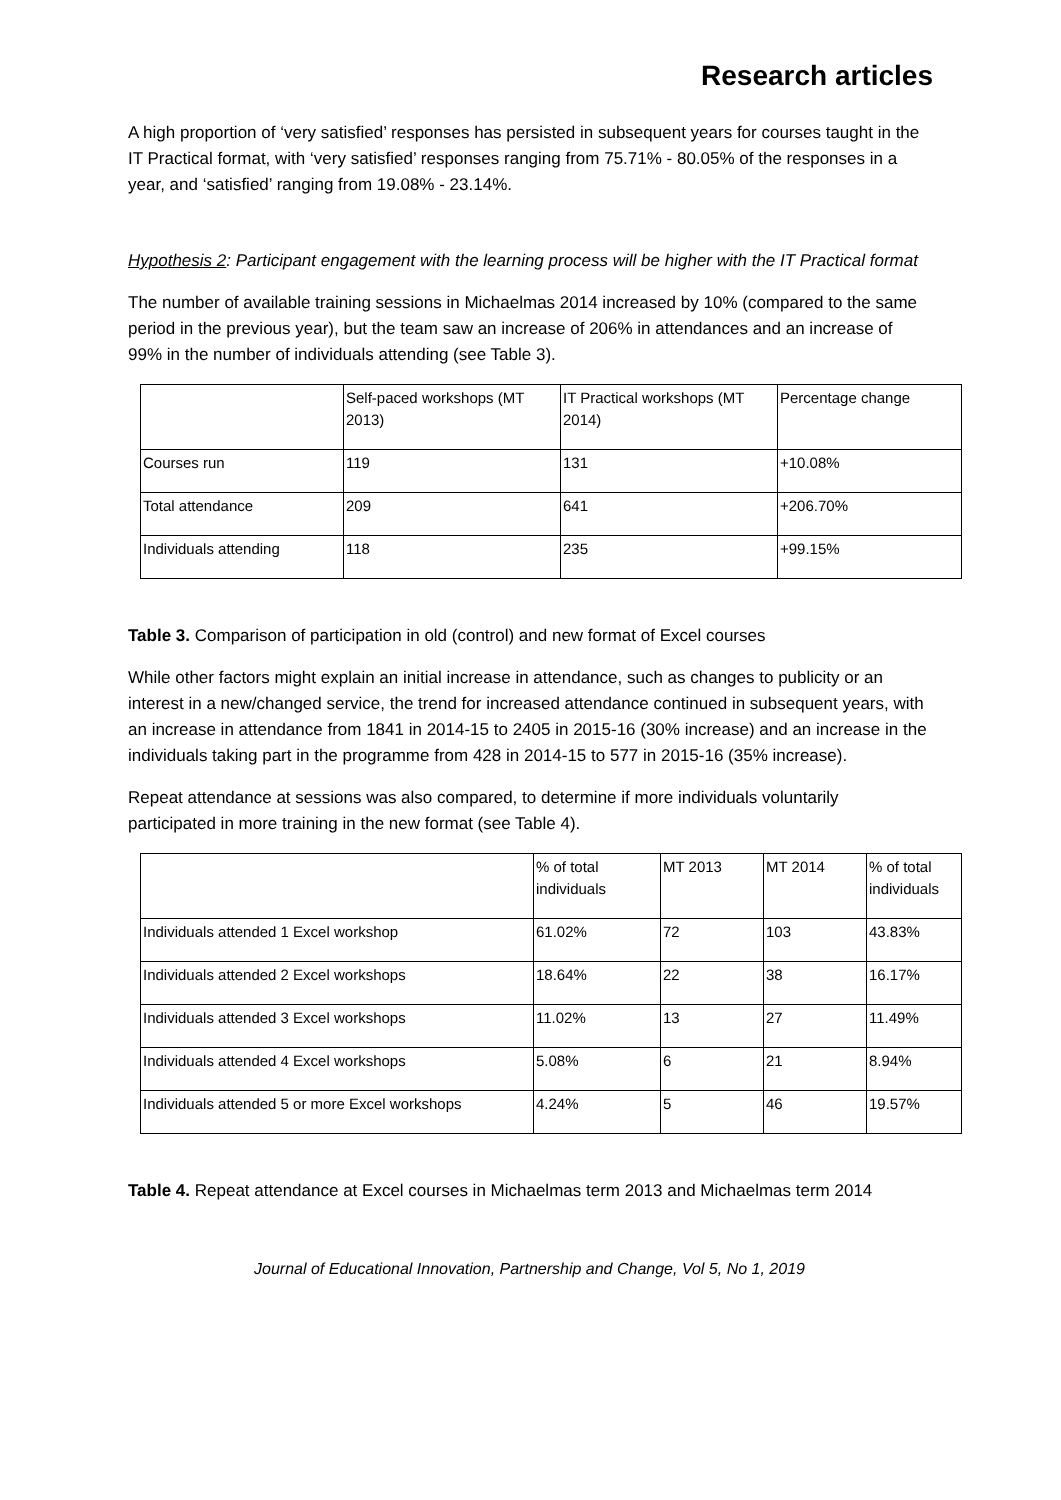Research articles
A high proportion of ‘very satisfied’ responses has persisted in subsequent years for courses taught in the IT Practical format, with ‘very satisfied’ responses ranging from 75.71% - 80.05% of the responses in a year, and ‘satisfied’ ranging from 19.08% - 23.14%.
Hypothesis 2: Participant engagement with the learning process will be higher with the IT Practical format
The number of available training sessions in Michaelmas 2014 increased by 10% (compared to the same period in the previous year), but the team saw an increase of 206% in attendances and an increase of 99% in the number of individuals attending (see Table 3).
| | Self-paced workshops (MT 2013) | IT Practical workshops (MT 2014) | Percentage change |
| Courses run | 119 | 131 | +10.08% |
| Total attendance | 209 | 641 | +206.70% |
| Individuals attending | 118 | 235 | +99.15% |
Table 3. Comparison of participation in old (control) and new format of Excel courses
While other factors might explain an initial increase in attendance, such as changes to publicity or an interest in a new/changed service, the trend for increased attendance continued in subsequent years, with an increase in attendance from 1841 in 2014-15 to 2405 in 2015-16 (30% increase) and an increase in the individuals taking part in the programme from 428 in 2014-15 to 577 in 2015-16 (35% increase).
Repeat attendance at sessions was also compared, to determine if more individuals voluntarily participated in more training in the new format (see Table 4).
| | % of total individuals | MT 2013 | MT 2014 | % of total individuals |
| Individuals attended 1 Excel workshop | 61.02% | 72 | 103 | 43.83% |
| Individuals attended 2 Excel workshops | 18.64% | 22 | 38 | 16.17% |
| Individuals attended 3 Excel workshops | 11.02% | 13 | 27 | 11.49% |
| Individuals attended 4 Excel workshops | 5.08% | 6 | 21 | 8.94% |
| Individuals attended 5 or more Excel workshops | 4.24% | 5 | 46 | 19.57% |
Table 4. Repeat attendance at Excel courses in Michaelmas term 2013 and Michaelmas term 2014
Journal of Educational Innovation, Partnership and Change, Vol 5, No 1, 2019